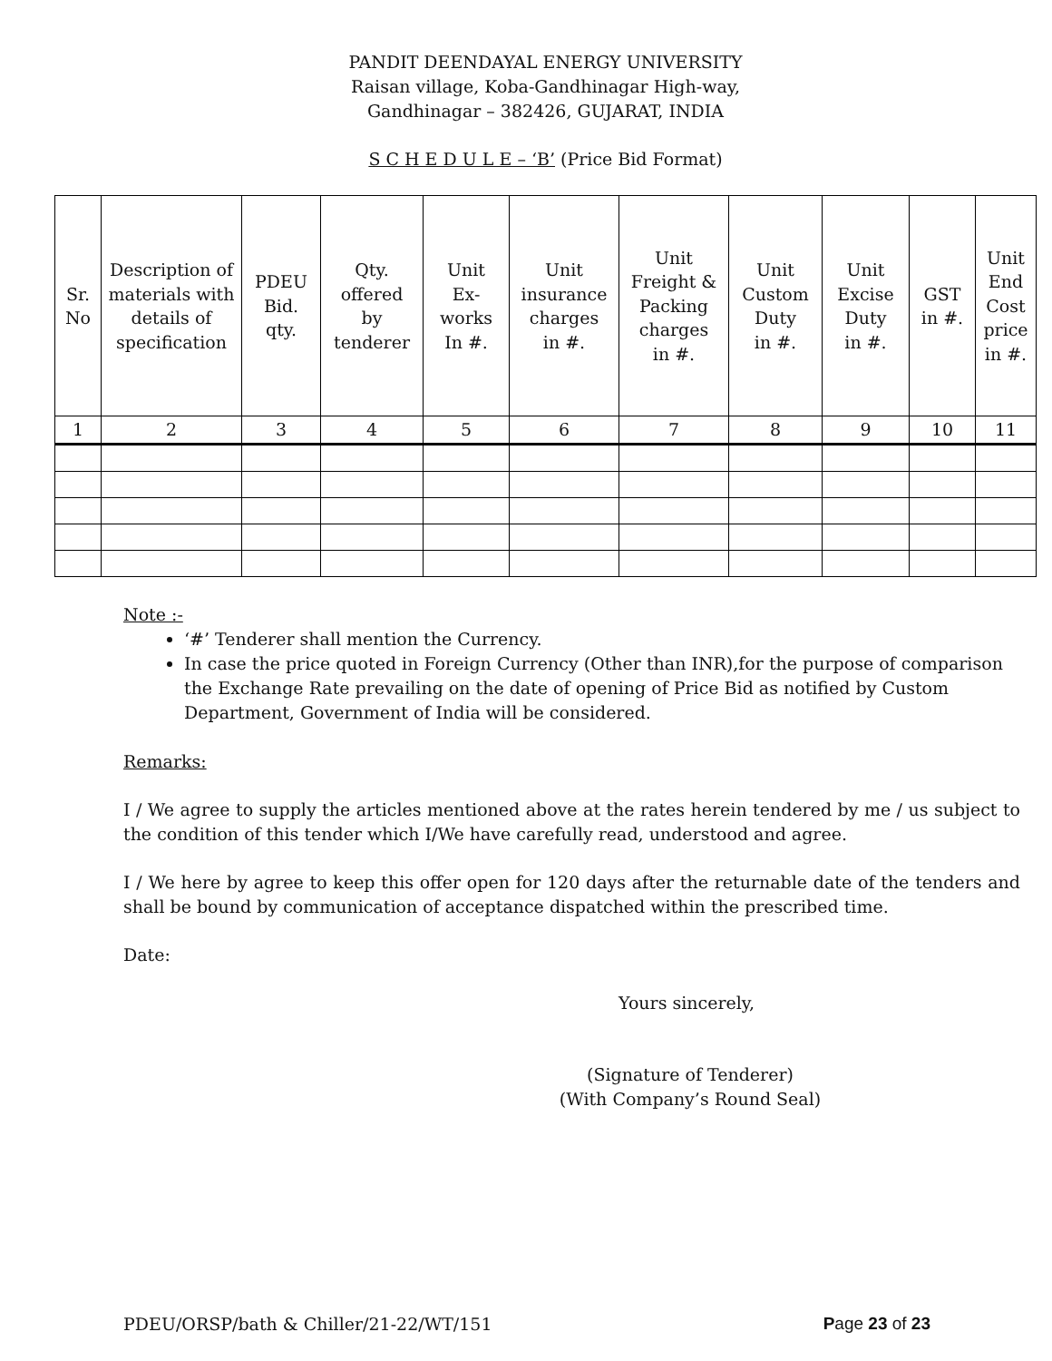PANDIT DEENDAYAL ENERGY UNIVERSITY
Raisan village, Koba-Gandhinagar High-way,
Gandhinagar – 382426, GUJARAT, INDIA
S C H E D U L E – ‘B’ (Price Bid Format)
| Sr. No | Description of materials with details of specification | PDEU Bid. qty. | Qty. offered by tenderer | Unit Ex- works In #. | Unit insurance charges in #. | Unit Freight & Packing charges in #. | Unit Custom Duty in #. | Unit Excise Duty in #. | GST in #. | Unit End Cost price in #. |
| --- | --- | --- | --- | --- | --- | --- | --- | --- | --- | --- |
| 1 | 2 | 3 | 4 | 5 | 6 | 7 | 8 | 9 | 10 | 11 |
Note :-
‘#’ Tenderer shall mention the Currency.
In case the price quoted in Foreign Currency (Other than INR),for the purpose of comparison the Exchange Rate prevailing on the date of opening of Price Bid as notified by Custom Department, Government of India will be considered.
Remarks:
I / We agree to supply the articles mentioned above at the rates herein tendered by me / us subject to the condition of this tender which I/We have carefully read, understood and agree.
I / We here by agree to keep this offer open for 120 days after the returnable date of the tenders and shall be bound by communication of acceptance dispatched within the prescribed time.
Date:
Yours sincerely,
(Signature of Tenderer)
(With Company’s Round Seal)
PDEU/ORSP/bath & Chiller/21-22/WT/151 Page 23 of 23